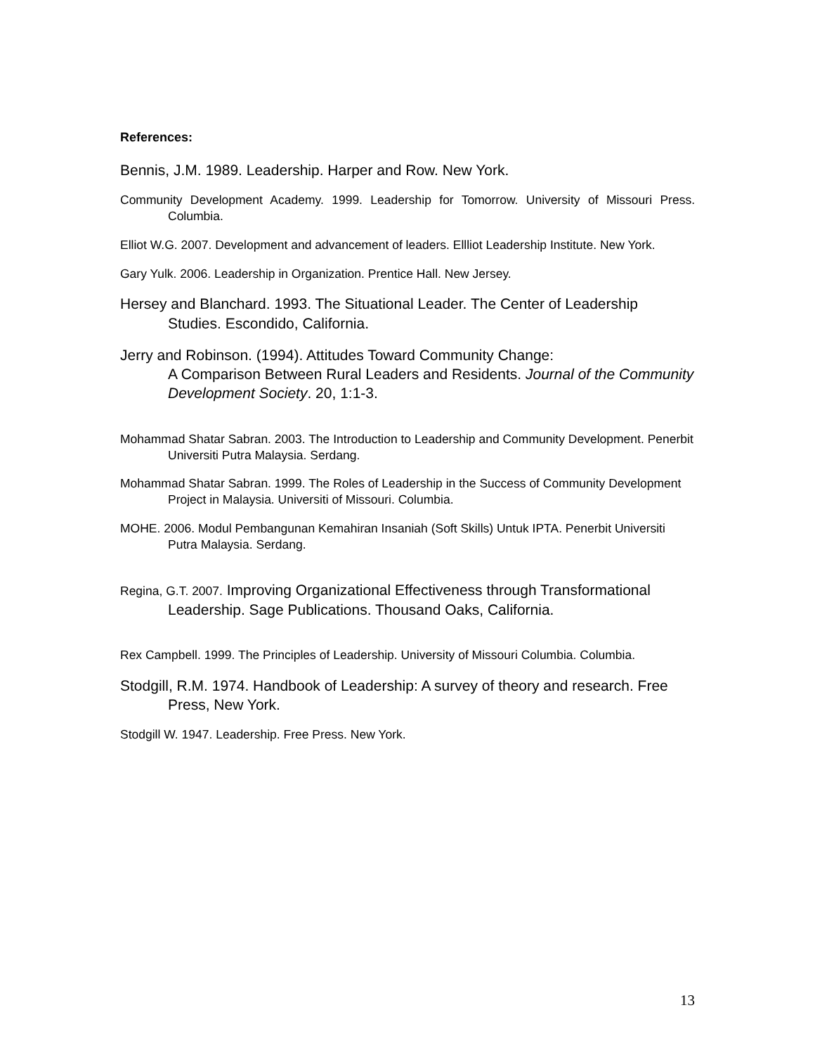References:
Bennis, J.M. 1989. Leadership. Harper and Row. New York.
Community Development Academy. 1999. Leadership for Tomorrow. University of Missouri Press. Columbia.
Elliot W.G. 2007. Development and advancement of leaders. Ellliot Leadership Institute. New York.
Gary Yulk. 2006. Leadership in Organization. Prentice Hall. New Jersey.
Hersey and Blanchard. 1993. The Situational Leader. The Center of Leadership Studies. Escondido, California.
Jerry and Robinson. (1994). Attitudes Toward Community Change:
A Comparison Between Rural Leaders and Residents. Journal of the Community Development Society. 20, 1:1-3.
Mohammad Shatar Sabran. 2003. The Introduction to Leadership and Community Development. Penerbit Universiti Putra Malaysia. Serdang.
Mohammad Shatar Sabran. 1999. The Roles of Leadership in the Success of Community Development Project in Malaysia. Universiti of Missouri. Columbia.
MOHE. 2006. Modul Pembangunan Kemahiran Insaniah (Soft Skills) Untuk IPTA. Penerbit Universiti Putra Malaysia. Serdang.
Regina, G.T. 2007. Improving Organizational Effectiveness through Transformational Leadership. Sage Publications. Thousand Oaks, California.
Rex Campbell. 1999. The Principles of Leadership. University of Missouri Columbia. Columbia.
Stodgill, R.M. 1974. Handbook of Leadership: A survey of theory and research. Free Press, New York.
Stodgill W. 1947. Leadership. Free Press. New York.
13